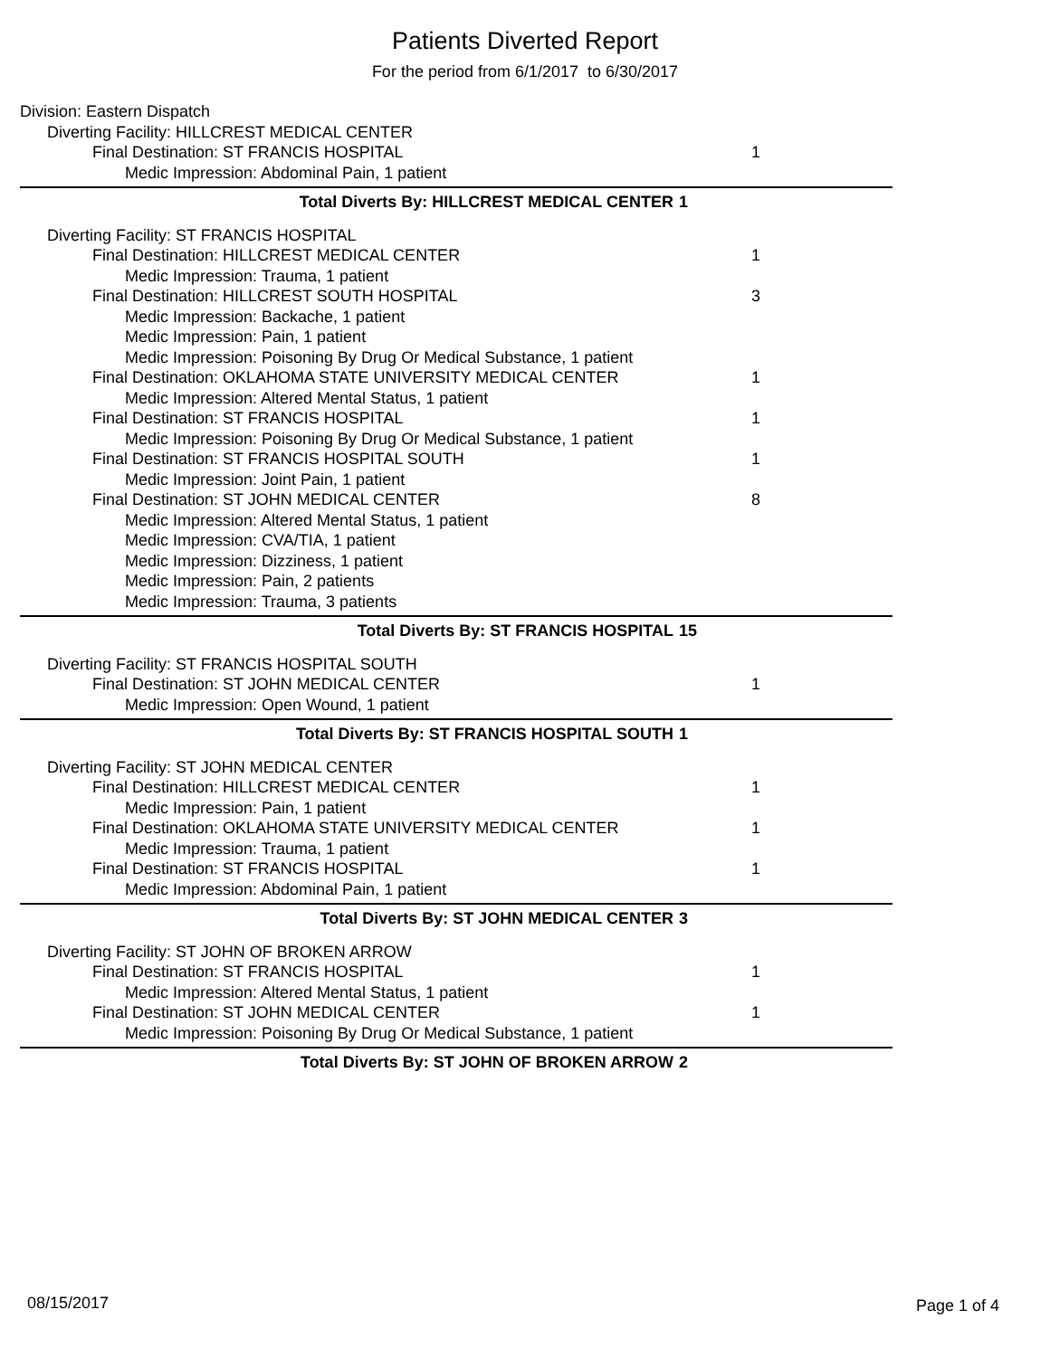Patients Diverted Report
For the period from 6/1/2017 to 6/30/2017
Division: Eastern Dispatch
Diverting Facility: HILLCREST MEDICAL CENTER
Final Destination: ST FRANCIS HOSPITAL 1
Medic Impression: Abdominal Pain, 1 patient
Total Diverts By: HILLCREST MEDICAL CENTER 1
Diverting Facility: ST FRANCIS HOSPITAL
Final Destination: HILLCREST MEDICAL CENTER 1
Medic Impression: Trauma, 1 patient
Final Destination: HILLCREST SOUTH HOSPITAL 3
Medic Impression: Backache, 1 patient
Medic Impression: Pain, 1 patient
Medic Impression: Poisoning By Drug Or Medical Substance, 1 patient
Final Destination: OKLAHOMA STATE UNIVERSITY MEDICAL CENTER 1
Medic Impression: Altered Mental Status, 1 patient
Final Destination: ST FRANCIS HOSPITAL 1
Medic Impression: Poisoning By Drug Or Medical Substance, 1 patient
Final Destination: ST FRANCIS HOSPITAL SOUTH 1
Medic Impression: Joint Pain, 1 patient
Final Destination: ST JOHN MEDICAL CENTER 8
Medic Impression: Altered Mental Status, 1 patient
Medic Impression: CVA/TIA, 1 patient
Medic Impression: Dizziness, 1 patient
Medic Impression: Pain, 2 patients
Medic Impression: Trauma, 3 patients
Total Diverts By: ST FRANCIS HOSPITAL 15
Diverting Facility: ST FRANCIS HOSPITAL SOUTH
Final Destination: ST JOHN MEDICAL CENTER 1
Medic Impression: Open Wound, 1 patient
Total Diverts By: ST FRANCIS HOSPITAL SOUTH 1
Diverting Facility: ST JOHN MEDICAL CENTER
Final Destination: HILLCREST MEDICAL CENTER 1
Medic Impression: Pain, 1 patient
Final Destination: OKLAHOMA STATE UNIVERSITY MEDICAL CENTER 1
Medic Impression: Trauma, 1 patient
Final Destination: ST FRANCIS HOSPITAL 1
Medic Impression: Abdominal Pain, 1 patient
Total Diverts By: ST JOHN MEDICAL CENTER 3
Diverting Facility: ST JOHN OF BROKEN ARROW
Final Destination: ST FRANCIS HOSPITAL 1
Medic Impression: Altered Mental Status, 1 patient
Final Destination: ST JOHN MEDICAL CENTER 1
Medic Impression: Poisoning By Drug Or Medical Substance, 1 patient
Total Diverts By: ST JOHN OF BROKEN ARROW 2
08/15/2017 Page 1 of 4